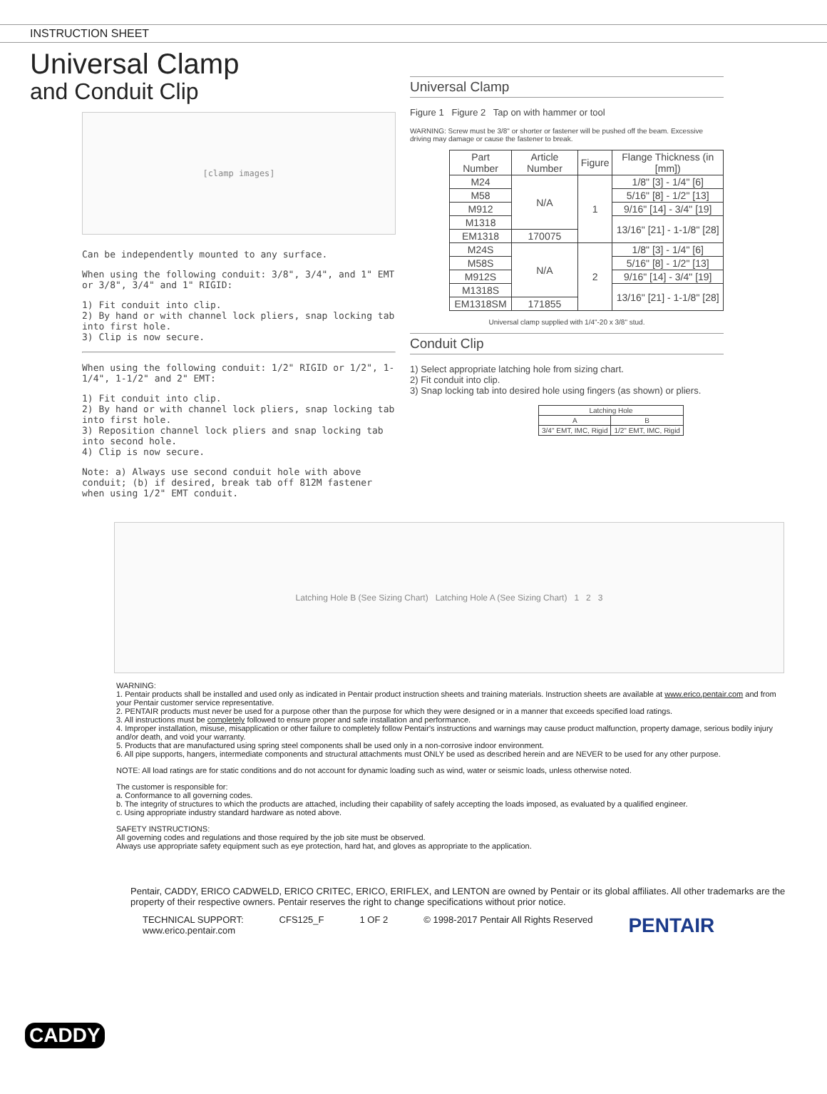INSTRUCTION SHEET
Universal Clamp
and Conduit Clip
[clamp images]
Can be independently mounted to any surface.
When using the following conduit: 3/8", 3/4", and 1" EMT or 3/8", 3/4" and 1" RIGID:
1) Fit conduit into clip.
2) By hand or with channel lock pliers, snap locking tab into first hole.
3) Clip is now secure.
When using the following conduit: 1/2" RIGID or 1/2", 1-1/4", 1-1/2" and 2" EMT:
1) Fit conduit into clip.
2) By hand or with channel lock pliers, snap locking tab into first hole.
3) Reposition channel lock pliers and snap locking tab into second hole.
4) Clip is now secure.
Note: a) Always use second conduit hole with above conduit; (b) if desired, break tab off 812M fastener when using 1/2" EMT conduit.
Universal Clamp
Figure 1 Figure 2 Tap on with hammer or tool
WARNING: Screw must be 3/8" or shorter or fastener will be pushed off the beam. Excessive driving may damage or cause the fastener to break.
| Part Number | Article Number | Figure | Flange Thickness (in [mm]) |
| --- | --- | --- | --- |
| M24 | N/A | 1 | 1/8" [3] - 1/4" [6] |
| M58 | | | 5/16" [8] - 1/2" [13] |
| M912 | | | 9/16" [14] - 3/4" [19] |
| M1318 | | | 13/16" [21] - 1-1/8" [28] |
| EM1318 | 170075 | | |
| M24S | N/A | 2 | 1/8" [3] - 1/4" [6] |
| M58S | | | 5/16" [8] - 1/2" [13] |
| M912S | | | 9/16" [14] - 3/4" [19] |
| M1318S | | | 13/16" [21] - 1-1/8" [28] |
| EM1318SM | 171855 | | |
Universal clamp supplied with 1/4"-20 x 3/8" stud.
Conduit Clip
1) Select appropriate latching hole from sizing chart.
2) Fit conduit into clip.
3) Snap locking tab into desired hole using fingers (as shown) or pliers.
| Latching Hole | |
| --- | --- |
| A | B |
| 3/4" EMT, IMC, Rigid | 1/2" EMT, IMC, Rigid |
Latching Hole B (See Sizing Chart) Latching Hole A (See Sizing Chart) 1 2 3
WARNING:
1. Pentair products shall be installed and used only as indicated in Pentair product instruction sheets and training materials. Instruction sheets are available at www.erico.pentair.com and from your Pentair customer service representative.
2. PENTAIR products must never be used for a purpose other than the purpose for which they were designed or in a manner that exceeds specified load ratings.
3. All instructions must be completely followed to ensure proper and safe installation and performance.
4. Improper installation, misuse, misapplication or other failure to completely follow Pentair's instructions and warnings may cause product malfunction, property damage, serious bodily injury and/or death, and void your warranty.
5. Products that are manufactured using spring steel components shall be used only in a non-corrosive indoor environment.
6. All pipe supports, hangers, intermediate components and structural attachments must ONLY be used as described herein and are NEVER to be used for any other purpose.
NOTE: All load ratings are for static conditions and do not account for dynamic loading such as wind, water or seismic loads, unless otherwise noted.
The customer is responsible for:
a. Conformance to all governing codes.
b. The integrity of structures to which the products are attached, including their capability of safely accepting the loads imposed, as evaluated by a qualified engineer.
c. Using appropriate industry standard hardware as noted above.
SAFETY INSTRUCTIONS:
All governing codes and regulations and those required by the job site must be observed.
Always use appropriate safety equipment such as eye protection, hard hat, and gloves as appropriate to the application.
Pentair, CADDY, ERICO CADWELD, ERICO CRITEC, ERICO, ERIFLEX, and LENTON are owned by Pentair or its global affiliates. All other trademarks are the property of their respective owners. Pentair reserves the right to change specifications without prior notice.
TECHNICAL SUPPORT:
www.erico.pentair.com CFS125_F 1 OF 2 © 1998-2017 Pentair All Rights Reserved PENTAIR
CADDY